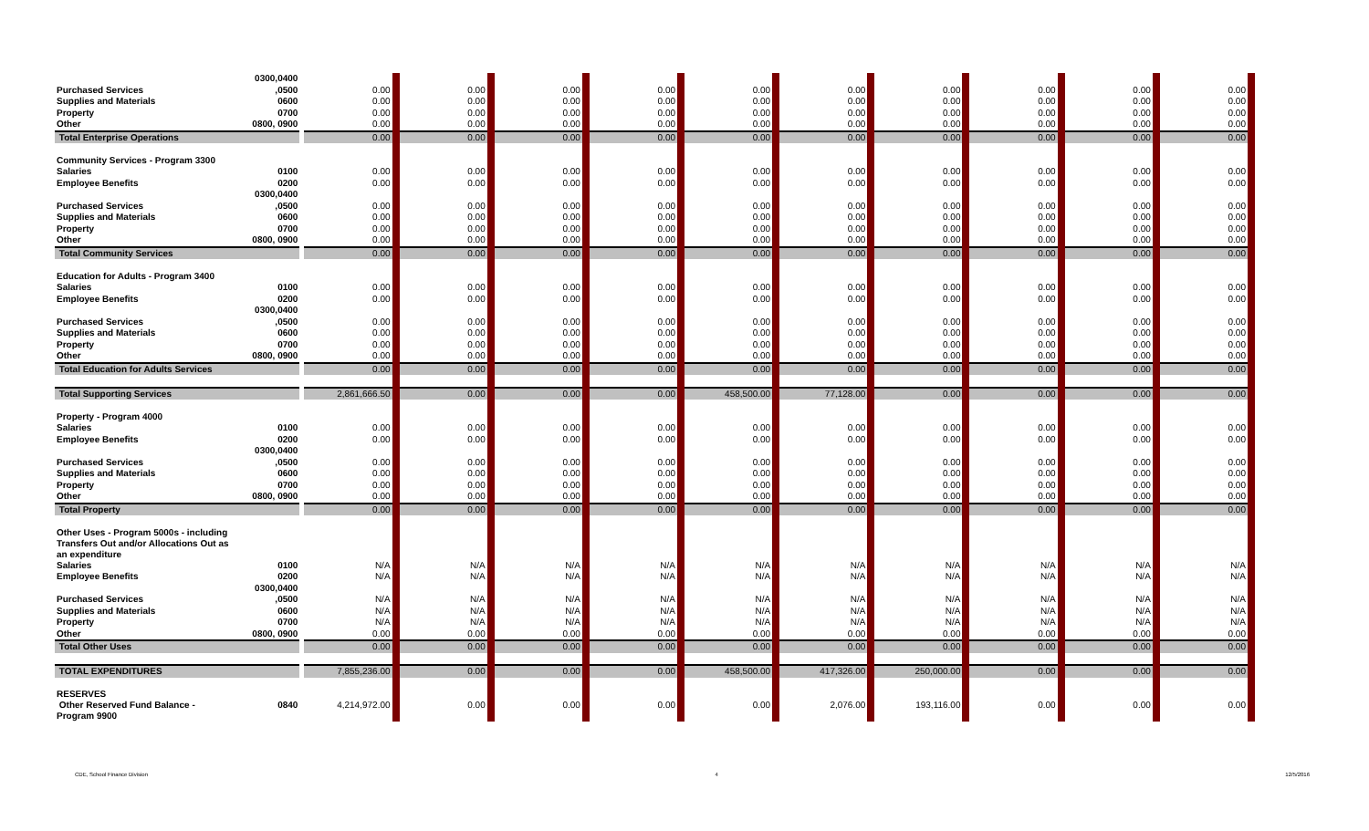| | 0300,0400 | | | | | | | | | | |
| Purchased Services | ,0500 | 0.00 | 0.00 | 0.00 | 0.00 | 0.00 | 0.00 | 0.00 | 0.00 | 0.00 | 0.00 |
| Supplies and Materials | 0600 | 0.00 | 0.00 | 0.00 | 0.00 | 0.00 | 0.00 | 0.00 | 0.00 | 0.00 | 0.00 |
| Property | 0700 | 0.00 | 0.00 | 0.00 | 0.00 | 0.00 | 0.00 | 0.00 | 0.00 | 0.00 | 0.00 |
| Other | 0800, 0900 | 0.00 | 0.00 | 0.00 | 0.00 | 0.00 | 0.00 | 0.00 | 0.00 | 0.00 | 0.00 |
| Total Enterprise Operations | | 0.00 | 0.00 | 0.00 | 0.00 | 0.00 | 0.00 | 0.00 | 0.00 | 0.00 | 0.00 |
| Community Services - Program 3300 | | | | | | | | | | | |
| Salaries | 0100 | 0.00 | 0.00 | 0.00 | 0.00 | 0.00 | 0.00 | 0.00 | 0.00 | 0.00 | 0.00 |
| Employee Benefits | 0200 | 0.00 | 0.00 | 0.00 | 0.00 | 0.00 | 0.00 | 0.00 | 0.00 | 0.00 | 0.00 |
| | 0300,0400 | | | | | | | | | | |
| Purchased Services | ,0500 | 0.00 | 0.00 | 0.00 | 0.00 | 0.00 | 0.00 | 0.00 | 0.00 | 0.00 | 0.00 |
| Supplies and Materials | 0600 | 0.00 | 0.00 | 0.00 | 0.00 | 0.00 | 0.00 | 0.00 | 0.00 | 0.00 | 0.00 |
| Property | 0700 | 0.00 | 0.00 | 0.00 | 0.00 | 0.00 | 0.00 | 0.00 | 0.00 | 0.00 | 0.00 |
| Other | 0800, 0900 | 0.00 | 0.00 | 0.00 | 0.00 | 0.00 | 0.00 | 0.00 | 0.00 | 0.00 | 0.00 |
| Total Community Services | | 0.00 | 0.00 | 0.00 | 0.00 | 0.00 | 0.00 | 0.00 | 0.00 | 0.00 | 0.00 |
| Education for Adults - Program 3400 | | | | | | | | | | | |
| Salaries | 0100 | 0.00 | 0.00 | 0.00 | 0.00 | 0.00 | 0.00 | 0.00 | 0.00 | 0.00 | 0.00 |
| Employee Benefits | 0200 | 0.00 | 0.00 | 0.00 | 0.00 | 0.00 | 0.00 | 0.00 | 0.00 | 0.00 | 0.00 |
| | 0300,0400 | | | | | | | | | | |
| Purchased Services | ,0500 | 0.00 | 0.00 | 0.00 | 0.00 | 0.00 | 0.00 | 0.00 | 0.00 | 0.00 | 0.00 |
| Supplies and Materials | 0600 | 0.00 | 0.00 | 0.00 | 0.00 | 0.00 | 0.00 | 0.00 | 0.00 | 0.00 | 0.00 |
| Property | 0700 | 0.00 | 0.00 | 0.00 | 0.00 | 0.00 | 0.00 | 0.00 | 0.00 | 0.00 | 0.00 |
| Other | 0800, 0900 | 0.00 | 0.00 | 0.00 | 0.00 | 0.00 | 0.00 | 0.00 | 0.00 | 0.00 | 0.00 |
| Total Education for Adults Services | | 0.00 | 0.00 | 0.00 | 0.00 | 0.00 | 0.00 | 0.00 | 0.00 | 0.00 | 0.00 |
| Total Supporting Services | | 2,861,666.50 | 0.00 | 0.00 | 0.00 | 458,500.00 | 77,128.00 | 0.00 | 0.00 | 0.00 | 0.00 |
| Property - Program 4000 | | | | | | | | | | | |
| Salaries | 0100 | 0.00 | 0.00 | 0.00 | 0.00 | 0.00 | 0.00 | 0.00 | 0.00 | 0.00 | 0.00 |
| Employee Benefits | 0200 | 0.00 | 0.00 | 0.00 | 0.00 | 0.00 | 0.00 | 0.00 | 0.00 | 0.00 | 0.00 |
| | 0300,0400 | | | | | | | | | | |
| Purchased Services | ,0500 | 0.00 | 0.00 | 0.00 | 0.00 | 0.00 | 0.00 | 0.00 | 0.00 | 0.00 | 0.00 |
| Supplies and Materials | 0600 | 0.00 | 0.00 | 0.00 | 0.00 | 0.00 | 0.00 | 0.00 | 0.00 | 0.00 | 0.00 |
| Property | 0700 | 0.00 | 0.00 | 0.00 | 0.00 | 0.00 | 0.00 | 0.00 | 0.00 | 0.00 | 0.00 |
| Other | 0800, 0900 | 0.00 | 0.00 | 0.00 | 0.00 | 0.00 | 0.00 | 0.00 | 0.00 | 0.00 | 0.00 |
| Total Property | | 0.00 | 0.00 | 0.00 | 0.00 | 0.00 | 0.00 | 0.00 | 0.00 | 0.00 | 0.00 |
| Other Uses - Program 5000s - including Transfers Out and/or Allocations Out as an expenditure | | | | | | | | | | | |
| Salaries | 0100 | N/A | N/A | N/A | N/A | N/A | N/A | N/A | N/A | N/A | N/A |
| Employee Benefits | 0200 | N/A | N/A | N/A | N/A | N/A | N/A | N/A | N/A | N/A | N/A |
| | 0300,0400 | | | | | | | | | | |
| Purchased Services | ,0500 | N/A | N/A | N/A | N/A | N/A | N/A | N/A | N/A | N/A | N/A |
| Supplies and Materials | 0600 | N/A | N/A | N/A | N/A | N/A | N/A | N/A | N/A | N/A | N/A |
| Property | 0700 | N/A | N/A | N/A | N/A | N/A | N/A | N/A | N/A | N/A | N/A |
| Other | 0800, 0900 | 0.00 | 0.00 | 0.00 | 0.00 | 0.00 | 0.00 | 0.00 | 0.00 | 0.00 | 0.00 |
| Total Other Uses | | 0.00 | 0.00 | 0.00 | 0.00 | 0.00 | 0.00 | 0.00 | 0.00 | 0.00 | 0.00 |
| TOTAL EXPENDITURES | | 7,855,236.00 | 0.00 | 0.00 | 0.00 | 458,500.00 | 417,326.00 | 250,000.00 | 0.00 | 0.00 | 0.00 |
| RESERVES Other Reserved Fund Balance - Program 9900 | 0840 | 4,214,972.00 | 0.00 | 0.00 | 0.00 | 0.00 | 2,076.00 | 193,116.00 | 0.00 | 0.00 | 0.00 |
CDE, School Finance Division 4 12/5/2016